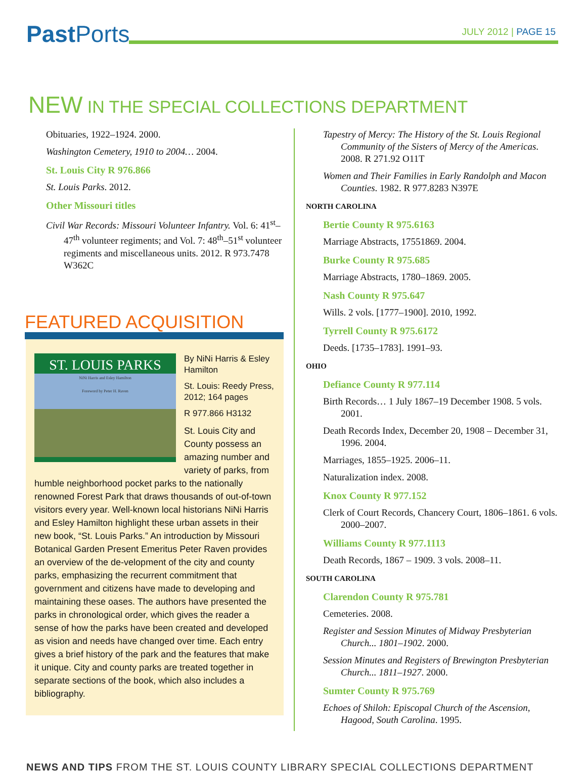Past Ports JULY 2012 | PAGE 15
NEW IN THE SPECIAL COLLECTIONS DEPARTMENT
Obituaries, 1922–1924. 2000.
Washington Cemetery, 1910 to 2004… 2004.
St. Louis City R 976.866
St. Louis Parks. 2012.
Other Missouri titles
Civil War Records: Missouri Volunteer Infantry. Vol. 6: 41<sup>st</sup>–47<sup>th</sup> volunteer regiments; and Vol. 7: 48<sup>th</sup>–51<sup>st</sup> volunteer regiments and miscellaneous units. 2012. R 973.7478 W362C
FEATURED ACQUISITION
ST. LOUIS PARKS
NiNi Harris and Esley Hamilton
Foreword by Peter H. Raven
By NiNi Harris & Esley Hamilton
St. Louis: Reedy Press, 2012; 164 pages
R 977.866 H3132
St. Louis City and County possess an amazing number and variety of parks, from humble neighborhood pocket parks to the nationally renowned Forest Park that draws thousands of out-of-town visitors every year. Well-known local historians NiNi Harris and Esley Hamilton highlight these urban assets in their new book, “St. Louis Parks.” An introduction by Missouri Botanical Garden Present Emeritus Peter Raven provides an overview of the de-velopment of the city and county parks, emphasizing the recurrent commitment that government and citizens have made to developing and maintaining these oases. The authors have presented the parks in chronological order, which gives the reader a sense of how the parks have been created and developed as vision and needs have changed over time. Each entry gives a brief history of the park and the features that make it unique. City and county parks are treated together in separate sections of the book, which also includes a bibliography.
Tapestry of Mercy: The History of the St. Louis Regional Community of the Sisters of Mercy of the Americas. 2008. R 271.92 O11T
Women and Their Families in Early Randolph and Macon Counties. 1982. R 977.8283 N397E
NORTH CAROLINA
Bertie County R 975.6163
Marriage Abstracts, 17551869. 2004.
Burke County R 975.685
Marriage Abstracts, 1780–1869. 2005.
Nash County R 975.647
Wills. 2 vols. [1777–1900]. 2010, 1992.
Tyrrell County R 975.6172
Deeds. [1735–1783]. 1991–93.
OHIO
Defiance County R 977.114
Birth Records… 1 July 1867–19 December 1908. 5 vols. 2001.
Death Records Index, December 20, 1908 – December 31, 1996. 2004.
Marriages, 1855–1925. 2006–11.
Naturalization index. 2008.
Knox County R 977.152
Clerk of Court Records, Chancery Court, 1806–1861. 6 vols. 2000–2007.
Williams County R 977.1113
Death Records, 1867 – 1909. 3 vols. 2008–11.
SOUTH CAROLINA
Clarendon County R 975.781
Cemeteries. 2008.
Register and Session Minutes of Midway Presbyterian Church... 1801–1902. 2000.
Session Minutes and Registers of Brewington Presbyterian Church... 1811–1927. 2000.
Sumter County R 975.769
Echoes of Shiloh: Episcopal Church of the Ascension, Hagood, South Carolina. 1995.
NEWS AND TIPS FROM THE ST. LOUIS COUNTY LIBRARY SPECIAL COLLECTIONS DEPARTMENT